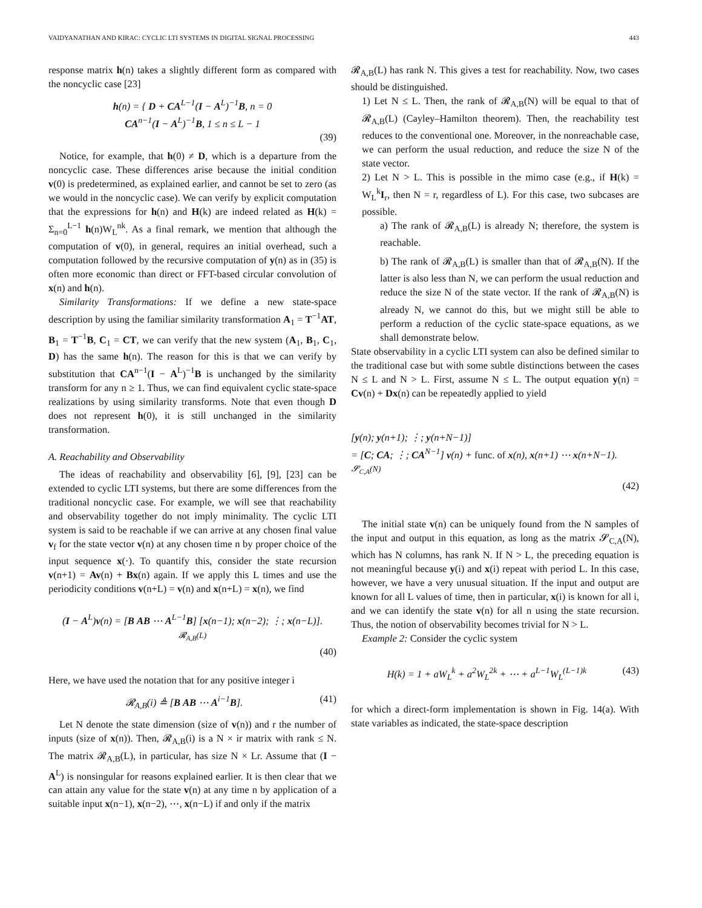VAIDYANATHAN AND KIRAC: CYCLIC LTI SYSTEMS IN DIGITAL SIGNAL PROCESSING 443
response matrix h(n) takes a slightly different form as compared with the noncyclic case [23]
h(n) = { D + CA<sup>L−1</sup>(I − A<sup>L</sup>)<sup>−1</sup>B, n = 0
CA<sup>n−1</sup>(I − A<sup>L</sup>)<sup>−1</sup>B, 1 ≤ n ≤ L − 1
(39)
Notice, for example, that h(0) ≠ D, which is a departure from the noncyclic case. These differences arise because the initial condition v(0) is predetermined, as explained earlier, and cannot be set to zero (as we would in the noncyclic case). We can verify by explicit computation that the expressions for h(n) and H(k) are indeed related as H(k) = Σ<sub>n=0</sub><sup>L−1</sup> h(n)W<sub>L</sub><sup>nk</sup>. As a final remark, we mention that although the computation of v(0), in general, requires an initial overhead, such a computation followed by the recursive computation of y(n) as in (35) is often more economic than direct or FFT-based circular convolution of x(n) and h(n).
Similarity Transformations: If we define a new state-space description by using the familiar similarity transformation A<sub>1</sub> = T<sup>−1</sup>AT, B<sub>1</sub> = T<sup>−1</sup>B, C<sub>1</sub> = CT, we can verify that the new system (A<sub>1</sub>, B<sub>1</sub>, C<sub>1</sub>, D) has the same h(n). The reason for this is that we can verify by substitution that CA<sup>n−1</sup>(I − A<sup>L</sup>)<sup>−1</sup>B is unchanged by the similarity transform for any n ≥ 1. Thus, we can find equivalent cyclic state-space realizations by using similarity transforms. Note that even though D does not represent h(0), it is still unchanged in the similarity transformation.
A. Reachability and Observability
The ideas of reachability and observability [6], [9], [23] can be extended to cyclic LTI systems, but there are some differences from the traditional noncyclic case. For example, we will see that reachability and observability together do not imply minimality. The cyclic LTI system is said to be reachable if we can arrive at any chosen final value v<sub>f</sub> for the state vector v(n) at any chosen time n by proper choice of the input sequence x(·). To quantify this, consider the state recursion v(n+1) = Av(n) + Bx(n) again. If we apply this L times and use the periodicity conditions v(n+L) = v(n) and x(n+L) = x(n), we find
(I − A<sup>L</sup>)v(n) = [B AB ⋯ A<sup>L−1</sup>B] [x(n−1); x(n−2); ⋮; x(n−L)].
𝓡<sub>A,B</sub>(L)
(40)
Here, we have used the notation that for any positive integer i
𝓡<sub>A,B</sub>(i) ≜ [B AB ⋯ A<sup>i−1</sup>B]. (41)
Let N denote the state dimension (size of v(n)) and r the number of inputs (size of x(n)). Then, 𝓡<sub>A,B</sub>(i) is a N × ir matrix with rank ≤ N. The matrix 𝓡<sub>A,B</sub>(L), in particular, has size N × Lr. Assume that (I − A<sup>L</sup>) is nonsingular for reasons explained earlier. It is then clear that we can attain any value for the state v(n) at any time n by application of a suitable input x(n−1), x(n−2), ⋯, x(n−L) if and only if the matrix
𝓡<sub>A,B</sub>(L) has rank N. This gives a test for reachability. Now, two cases should be distinguished.
1) Let N ≤ L. Then, the rank of 𝓡<sub>A,B</sub>(N) will be equal to that of 𝓡<sub>A,B</sub>(L) (Cayley–Hamilton theorem). Then, the reachability test reduces to the conventional one. Moreover, in the nonreachable case, we can perform the usual reduction, and reduce the size N of the state vector.
2) Let N > L. This is possible in the mimo case (e.g., if H(k) = W<sub>L</sub><sup>k</sup>I<sub>r</sub>, then N = r, regardless of L). For this case, two subcases are possible.
a) The rank of 𝓡<sub>A,B</sub>(L) is already N; therefore, the system is reachable.
b) The rank of 𝓡<sub>A,B</sub>(L) is smaller than that of 𝓡<sub>A,B</sub>(N). If the latter is also less than N, we can perform the usual reduction and reduce the size N of the state vector. If the rank of 𝓡<sub>A,B</sub>(N) is already N, we cannot do this, but we might still be able to perform a reduction of the cyclic state-space equations, as we shall demonstrate below.
State observability in a cyclic LTI system can also be defined similar to the traditional case but with some subtle distinctions between the cases N ≤ L and N > L. First, assume N ≤ L. The output equation y(n) = Cv(n) + Dx(n) can be repeatedly applied to yield
[y(n); y(n+1); ⋮; y(n+N−1)]
= [C; CA; ⋮; CA<sup>N−1</sup>] v(n) + func. of x(n), x(n+1) ⋯ x(n+N−1).
𝓢<sub>C,A</sub>(N)
(42)
The initial state v(n) can be uniquely found from the N samples of the input and output in this equation, as long as the matrix 𝓢<sub>C,A</sub>(N), which has N columns, has rank N. If N > L, the preceding equation is not meaningful because y(i) and x(i) repeat with period L. In this case, however, we have a very unusual situation. If the input and output are known for all L values of time, then in particular, x(i) is known for all i, and we can identify the state v(n) for all n using the state recursion. Thus, the notion of observability becomes trivial for N > L.
Example 2: Consider the cyclic system
H(k) = 1 + aW<sub>L</sub><sup>k</sup> + a<sup>2</sup>W<sub>L</sub><sup>2k</sup> + ⋯ + a<sup>L−1</sup>W<sub>L</sub><sup>(L−1)k</sup> (43)
for which a direct-form implementation is shown in Fig. 14(a). With state variables as indicated, the state-space description